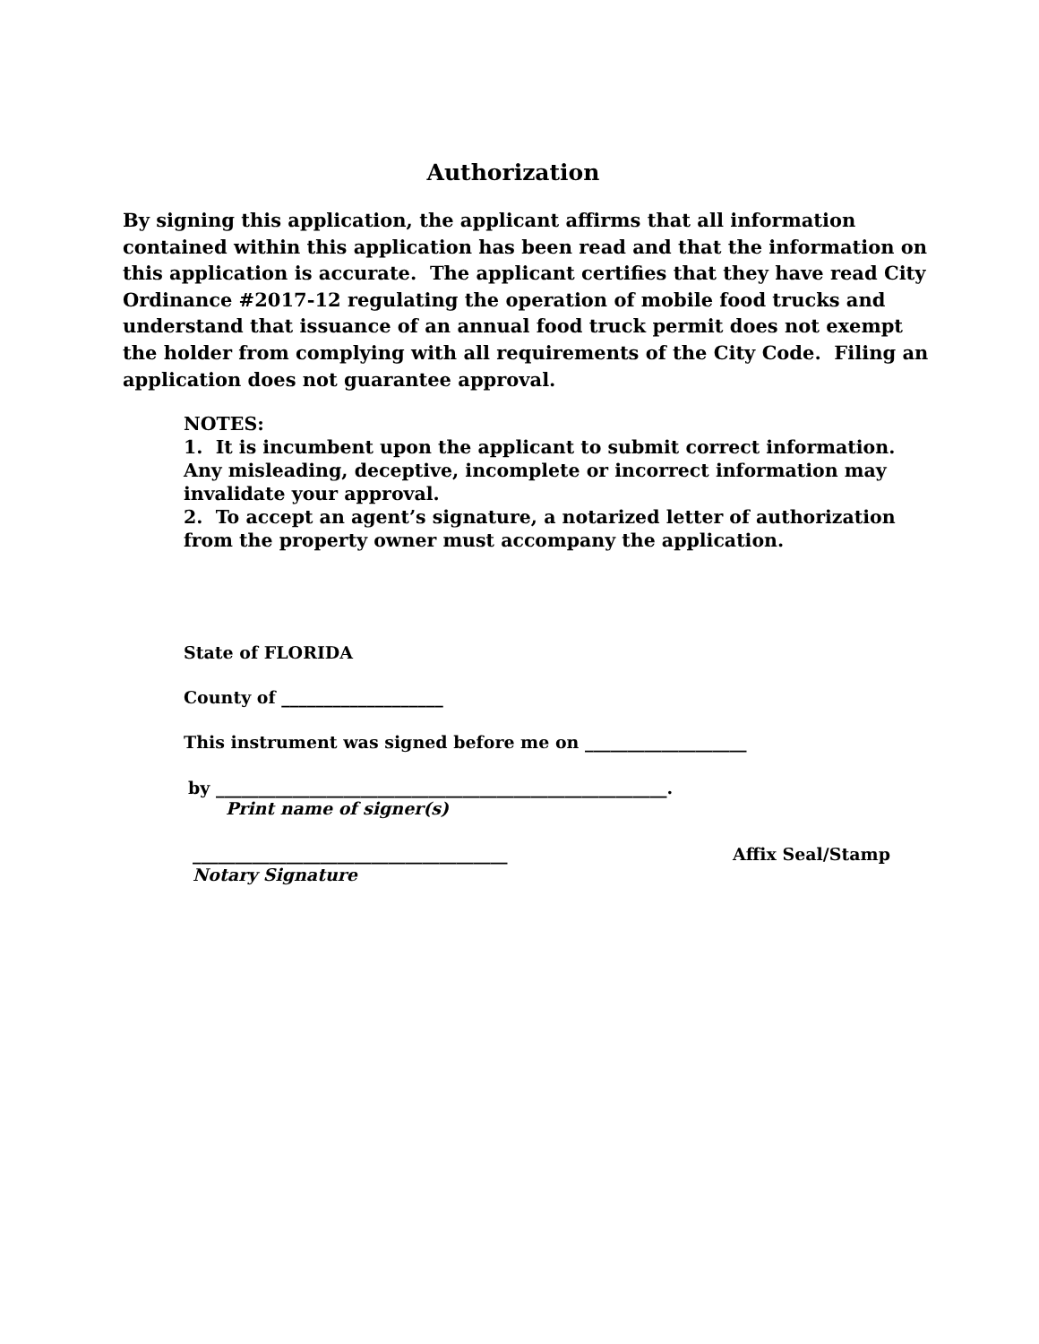Authorization
By signing this application, the applicant affirms that all information contained within this application has been read and that the information on this application is accurate. The applicant certifies that they have read City Ordinance #2017-12 regulating the operation of mobile food trucks and understand that issuance of an annual food truck permit does not exempt the holder from complying with all requirements of the City Code. Filing an application does not guarantee approval.
NOTES:
1. It is incumbent upon the applicant to submit correct information. Any misleading, deceptive, incomplete or incorrect information may invalidate your approval.
2. To accept an agent’s signature, a notarized letter of authorization from the property owner must accompany the application.
State of FLORIDA
County of ___________________
This instrument was signed before me on ___________________
by _____________________________________________________.
Print name of signer(s)
_____________________________________
Affix Seal/Stamp
Notary Signature